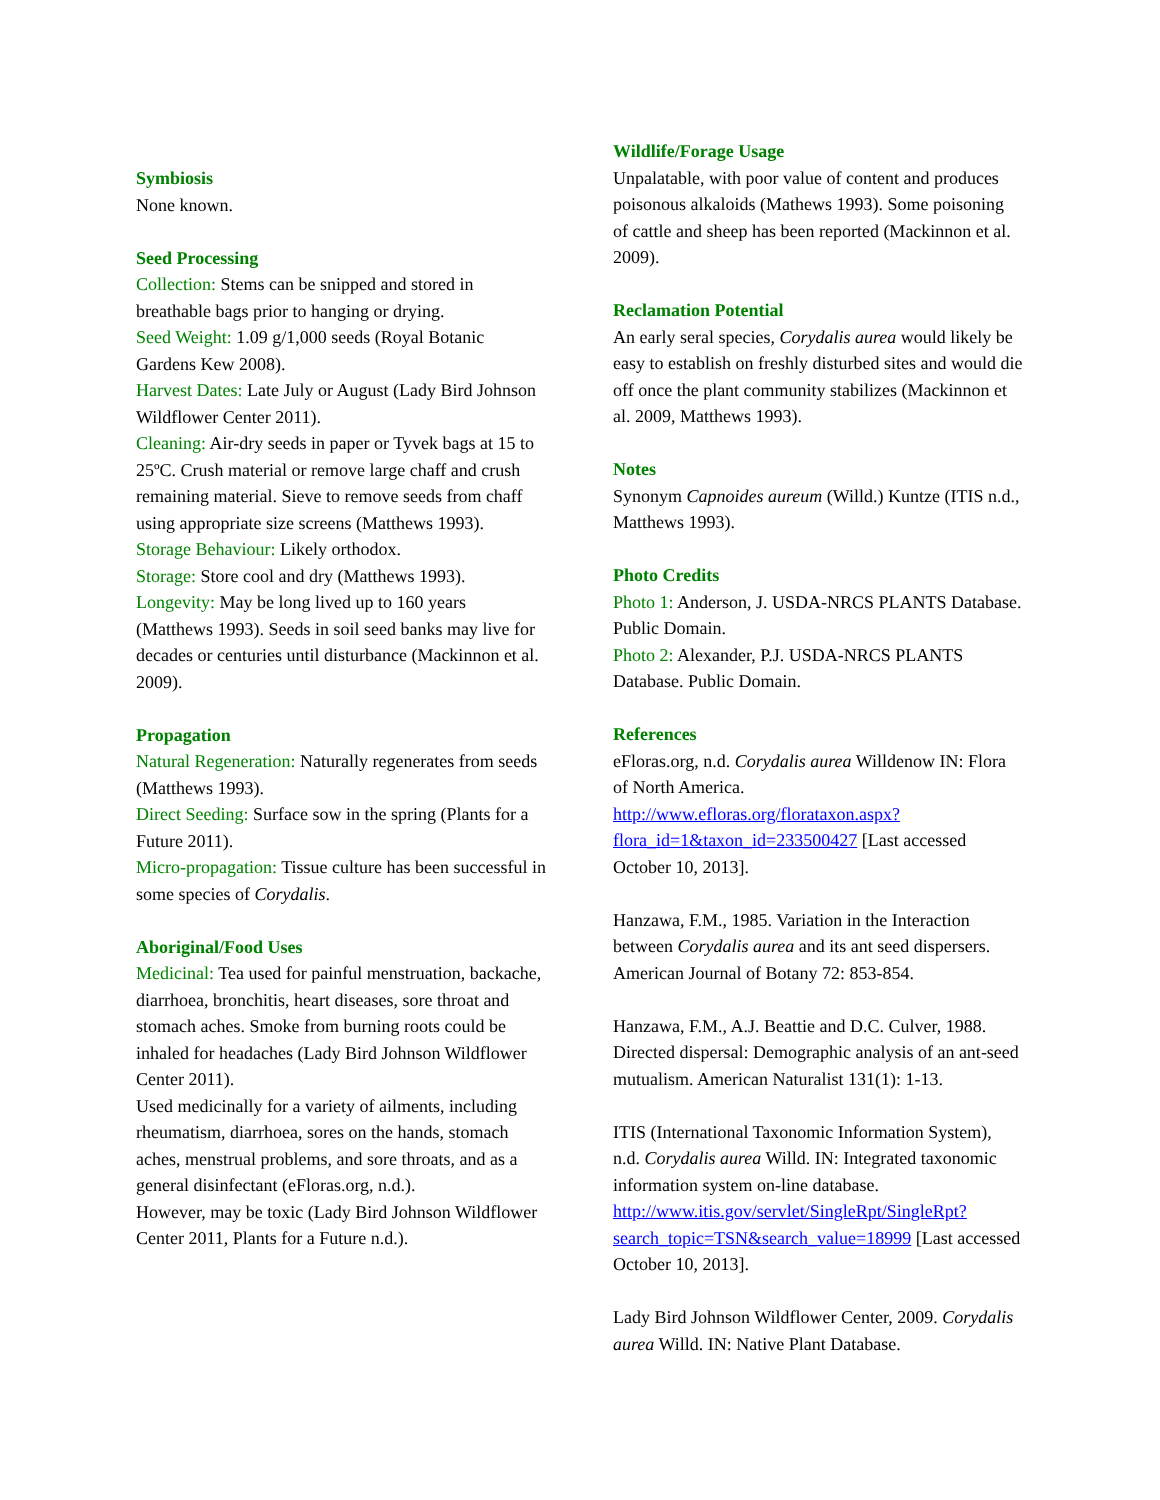Symbiosis
None known.
Seed Processing
Collection: Stems can be snipped and stored in breathable bags prior to hanging or drying.
Seed Weight: 1.09 g/1,000 seeds (Royal Botanic Gardens Kew 2008).
Harvest Dates: Late July or August (Lady Bird Johnson Wildflower Center 2011).
Cleaning: Air-dry seeds in paper or Tyvek bags at 15 to 25ºC. Crush material or remove large chaff and crush remaining material. Sieve to remove seeds from chaff using appropriate size screens (Matthews 1993).
Storage Behaviour: Likely orthodox.
Storage: Store cool and dry (Matthews 1993).
Longevity: May be long lived up to 160 years (Matthews 1993). Seeds in soil seed banks may live for decades or centuries until disturbance (Mackinnon et al. 2009).
Propagation
Natural Regeneration: Naturally regenerates from seeds (Matthews 1993).
Direct Seeding: Surface sow in the spring (Plants for a Future 2011).
Micro-propagation: Tissue culture has been successful in some species of Corydalis.
Aboriginal/Food Uses
Medicinal: Tea used for painful menstruation, backache, diarrhoea, bronchitis, heart diseases, sore throat and stomach aches. Smoke from burning roots could be inhaled for headaches (Lady Bird Johnson Wildflower Center 2011).
Used medicinally for a variety of ailments, including rheumatism, diarrhoea, sores on the hands, stomach aches, menstrual problems, and sore throats, and as a general disinfectant (eFloras.org, n.d.).
However, may be toxic (Lady Bird Johnson Wildflower Center 2011, Plants for a Future n.d.).
Wildlife/Forage Usage
Unpalatable, with poor value of content and produces poisonous alkaloids (Mathews 1993). Some poisoning of cattle and sheep has been reported (Mackinnon et al. 2009).
Reclamation Potential
An early seral species, Corydalis aurea would likely be easy to establish on freshly disturbed sites and would die off once the plant community stabilizes (Mackinnon et al. 2009, Matthews 1993).
Notes
Synonym Capnoides aureum (Willd.) Kuntze (ITIS n.d., Matthews 1993).
Photo Credits
Photo 1: Anderson, J. USDA-NRCS PLANTS Database. Public Domain.
Photo 2: Alexander, P.J. USDA-NRCS PLANTS Database. Public Domain.
References
eFloras.org, n.d. Corydalis aurea Willdenow IN: Flora of North America. http://www.efloras.org/florataxon.aspx?flora_id=1&taxon_id=233500427 [Last accessed October 10, 2013].
Hanzawa, F.M., 1985. Variation in the Interaction between Corydalis aurea and its ant seed dispersers. American Journal of Botany 72: 853-854.
Hanzawa, F.M., A.J. Beattie and D.C. Culver, 1988. Directed dispersal: Demographic analysis of an ant-seed mutualism. American Naturalist 131(1): 1-13.
ITIS (International Taxonomic Information System), n.d. Corydalis aurea Willd. IN: Integrated taxonomic information system on-line database. http://www.itis.gov/servlet/SingleRpt/SingleRpt?search_topic=TSN&search_value=18999 [Last accessed October 10, 2013].
Lady Bird Johnson Wildflower Center, 2009. Corydalis aurea Willd. IN: Native Plant Database.